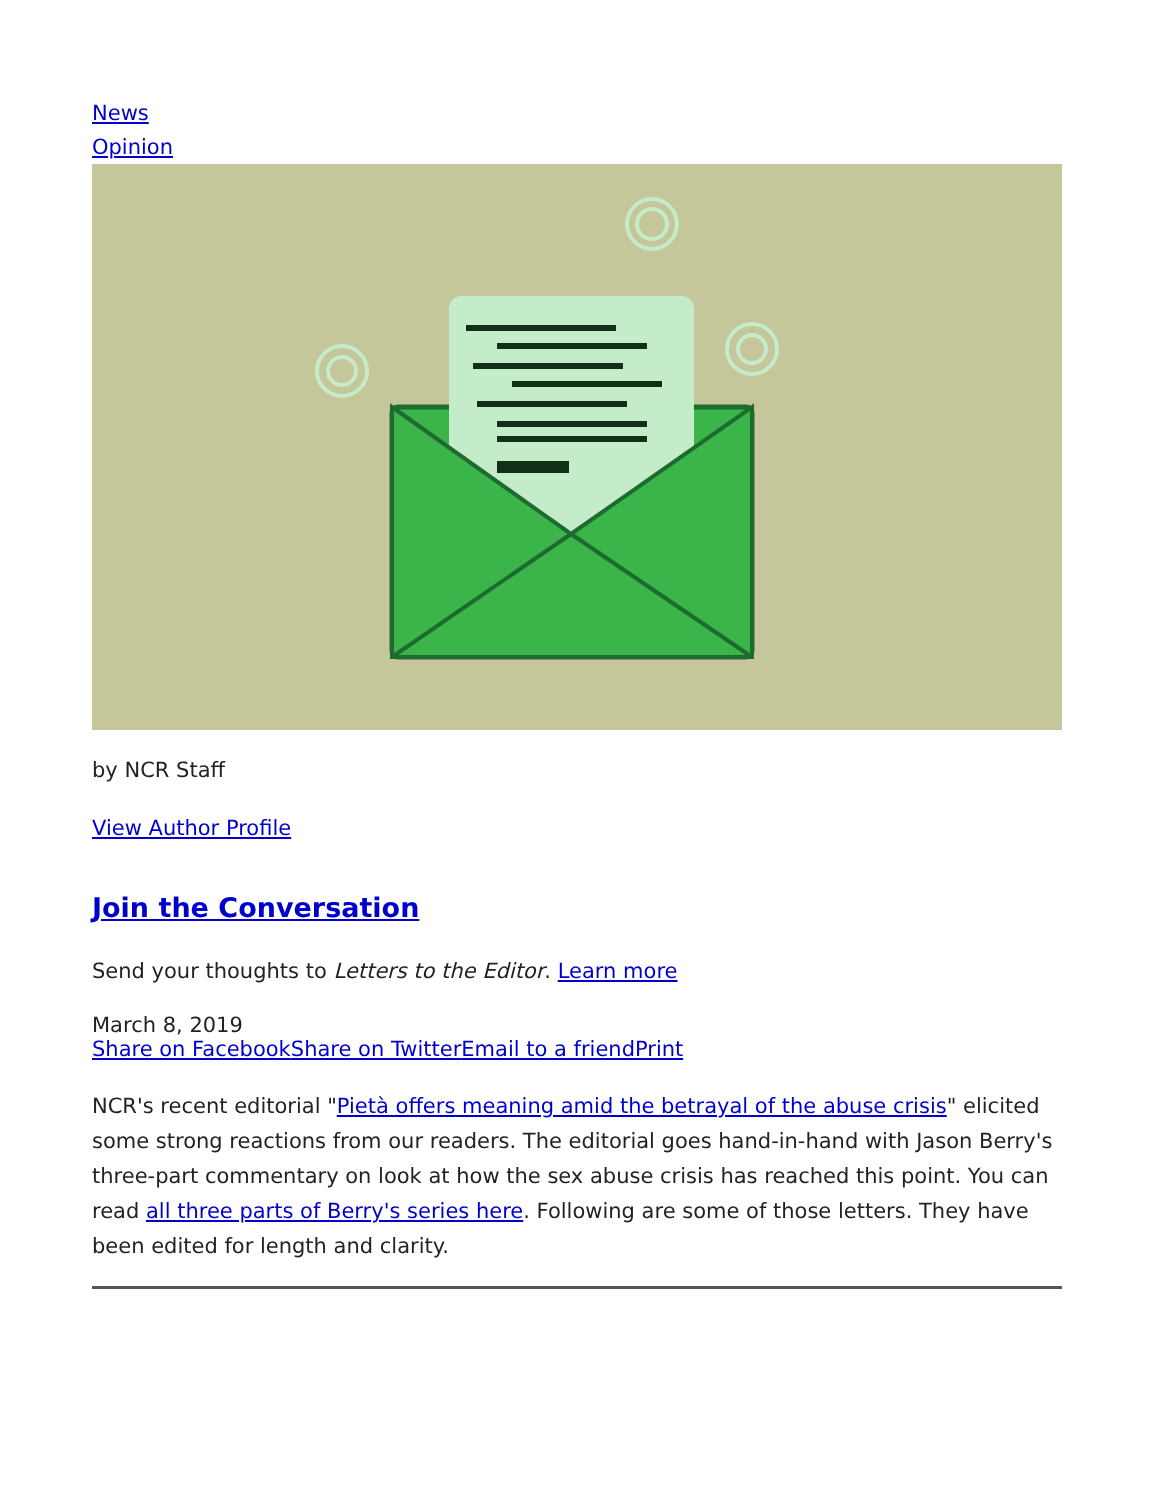News
Opinion
by NCR Staff
View Author Profile
Join the Conversation
Send your thoughts to Letters to the Editor. Learn more
March 8, 2019
Share on Facebook Share on Twitter Email to a friend Print
NCR's recent editorial "Pietà offers meaning amid the betrayal of the abuse crisis" elicited some strong reactions from our readers. The editorial goes hand-in-hand with Jason Berry's three-part commentary on look at how the sex abuse crisis has reached this point. You can read all three parts of Berry's series here. Following are some of those letters. They have been edited for length and clarity.